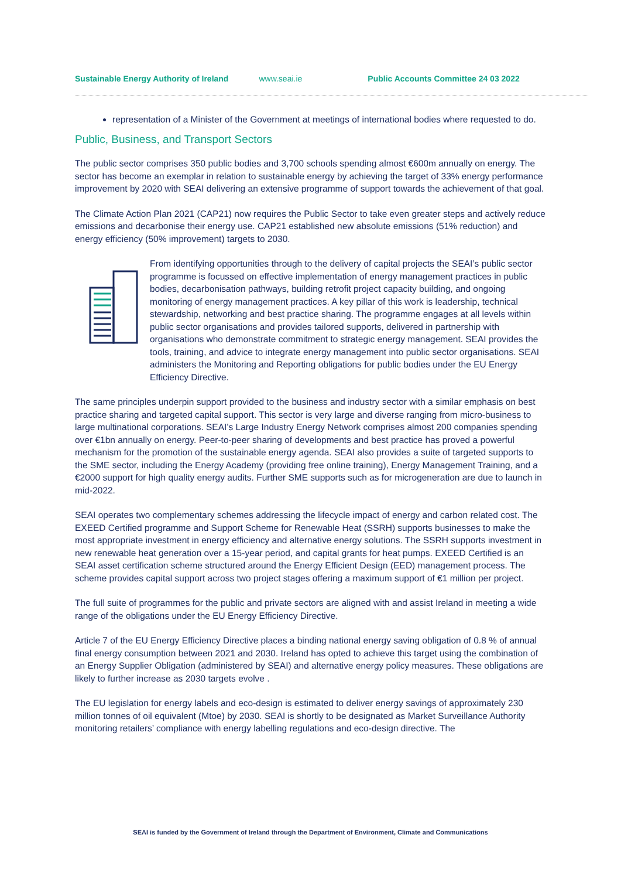Sustainable Energy Authority of Ireland www.seai.ie Public Accounts Committee 24 03 2022
representation of a Minister of the Government at meetings of international bodies where requested to do.
Public, Business, and Transport Sectors
The public sector comprises 350 public bodies and 3,700 schools spending almost €600m annually on energy. The sector has become an exemplar in relation to sustainable energy by achieving the target of 33% energy performance improvement by 2020 with SEAI delivering an extensive programme of support towards the achievement of that goal.
The Climate Action Plan 2021 (CAP21) now requires the Public Sector to take even greater steps and actively reduce emissions and decarbonise their energy use. CAP21 established new absolute emissions (51% reduction) and energy efficiency (50% improvement) targets to 2030.
From identifying opportunities through to the delivery of capital projects the SEAI’s public sector programme is focussed on effective implementation of energy management practices in public bodies, decarbonisation pathways, building retrofit project capacity building, and ongoing monitoring of energy management practices. A key pillar of this work is leadership, technical stewardship, networking and best practice sharing. The programme engages at all levels within public sector organisations and provides tailored supports, delivered in partnership with organisations who demonstrate commitment to strategic energy management. SEAI provides the tools, training, and advice to integrate energy management into public sector organisations. SEAI administers the Monitoring and Reporting obligations for public bodies under the EU Energy Efficiency Directive.
The same principles underpin support provided to the business and industry sector with a similar emphasis on best practice sharing and targeted capital support. This sector is very large and diverse ranging from micro-business to large multinational corporations. SEAI’s Large Industry Energy Network comprises almost 200 companies spending over €1bn annually on energy. Peer-to-peer sharing of developments and best practice has proved a powerful mechanism for the promotion of the sustainable energy agenda. SEAI also provides a suite of targeted supports to the SME sector, including the Energy Academy (providing free online training), Energy Management Training, and a €2000 support for high quality energy audits. Further SME supports such as for microgeneration are due to launch in mid-2022.
SEAI operates two complementary schemes addressing the lifecycle impact of energy and carbon related cost. The EXEED Certified programme and Support Scheme for Renewable Heat (SSRH) supports businesses to make the most appropriate investment in energy efficiency and alternative energy solutions. The SSRH supports investment in new renewable heat generation over a 15-year period, and capital grants for heat pumps. EXEED Certified is an SEAI asset certification scheme structured around the Energy Efficient Design (EED) management process. The scheme provides capital support across two project stages offering a maximum support of €1 million per project.
The full suite of programmes for the public and private sectors are aligned with and assist Ireland in meeting a wide range of the obligations under the EU Energy Efficiency Directive.
Article 7 of the EU Energy Efficiency Directive places a binding national energy saving obligation of 0.8 % of annual final energy consumption between 2021 and 2030. Ireland has opted to achieve this target using the combination of an Energy Supplier Obligation (administered by SEAI) and alternative energy policy measures. These obligations are likely to further increase as 2030 targets evolve .
The EU legislation for energy labels and eco-design is estimated to deliver energy savings of approximately 230 million tonnes of oil equivalent (Mtoe) by 2030. SEAI is shortly to be designated as Market Surveillance Authority monitoring retailers’ compliance with energy labelling regulations and eco-design directive. The
SEAI is funded by the Government of Ireland through the Department of Environment, Climate and Communications